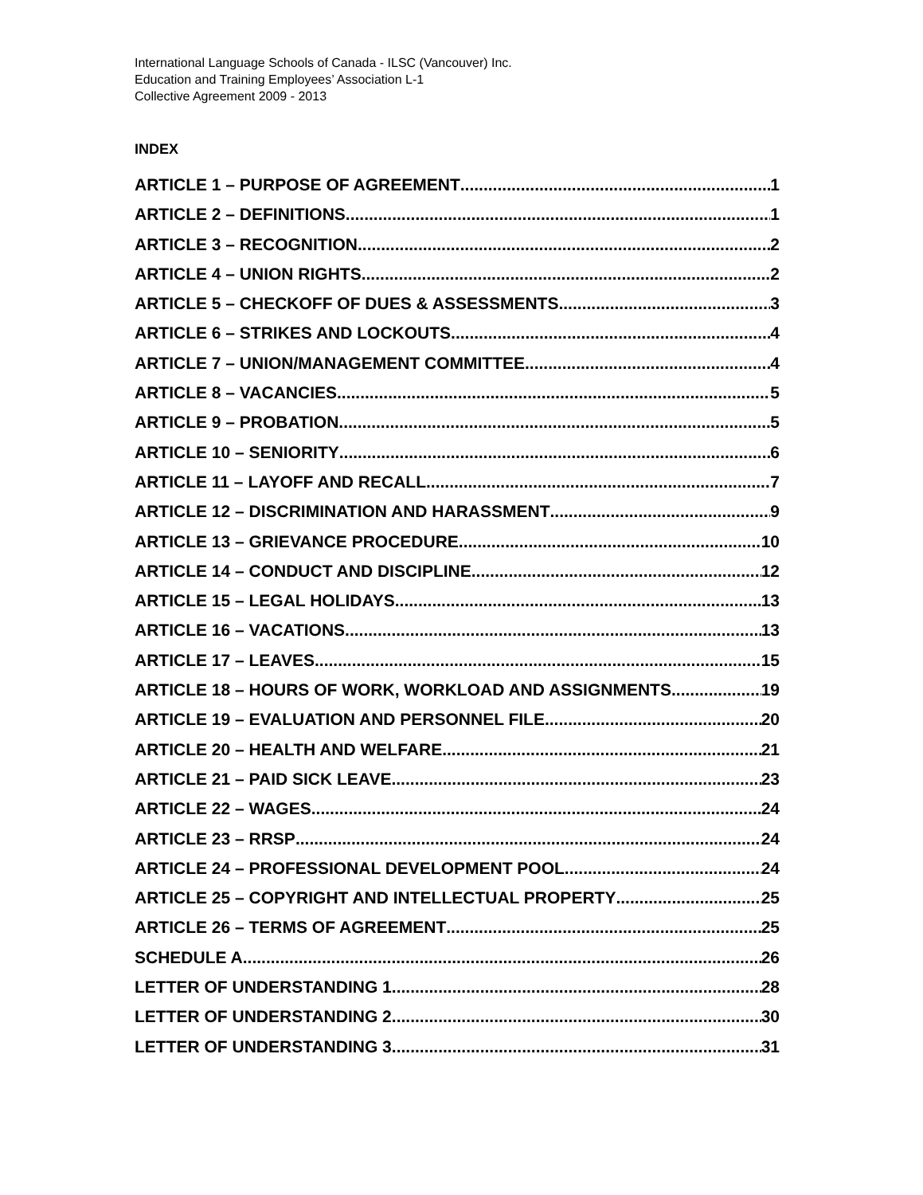International Language Schools of Canada - ILSC (Vancouver) Inc.
Education and Training Employees’ Association L-1
Collective Agreement 2009 - 2013
INDEX
ARTICLE 1 – PURPOSE OF AGREEMENT 1
ARTICLE 2 – DEFINITIONS 1
ARTICLE 3 – RECOGNITION 2
ARTICLE 4 – UNION RIGHTS 2
ARTICLE 5 – CHECKOFF OF DUES & ASSESSMENTS 3
ARTICLE 6 – STRIKES AND LOCKOUTS 4
ARTICLE 7 – UNION/MANAGEMENT COMMITTEE 4
ARTICLE 8 – VACANCIES 5
ARTICLE 9 – PROBATION 5
ARTICLE 10 – SENIORITY 6
ARTICLE 11 – LAYOFF AND RECALL 7
ARTICLE 12 – DISCRIMINATION AND HARASSMENT 9
ARTICLE 13 – GRIEVANCE PROCEDURE 10
ARTICLE 14 – CONDUCT AND DISCIPLINE 12
ARTICLE 15 – LEGAL HOLIDAYS 13
ARTICLE 16 – VACATIONS 13
ARTICLE 17 – LEAVES 15
ARTICLE 18 – HOURS OF WORK, WORKLOAD AND ASSIGNMENTS 19
ARTICLE 19 – EVALUATION AND PERSONNEL FILE 20
ARTICLE 20 – HEALTH AND WELFARE 21
ARTICLE 21 – PAID SICK LEAVE 23
ARTICLE 22 – WAGES 24
ARTICLE 23 – RRSP 24
ARTICLE 24 – PROFESSIONAL DEVELOPMENT POOL 24
ARTICLE 25 – COPYRIGHT AND INTELLECTUAL PROPERTY 25
ARTICLE 26 – TERMS OF AGREEMENT 25
SCHEDULE A 26
LETTER OF UNDERSTANDING 1 28
LETTER OF UNDERSTANDING 2 30
LETTER OF UNDERSTANDING 3 31